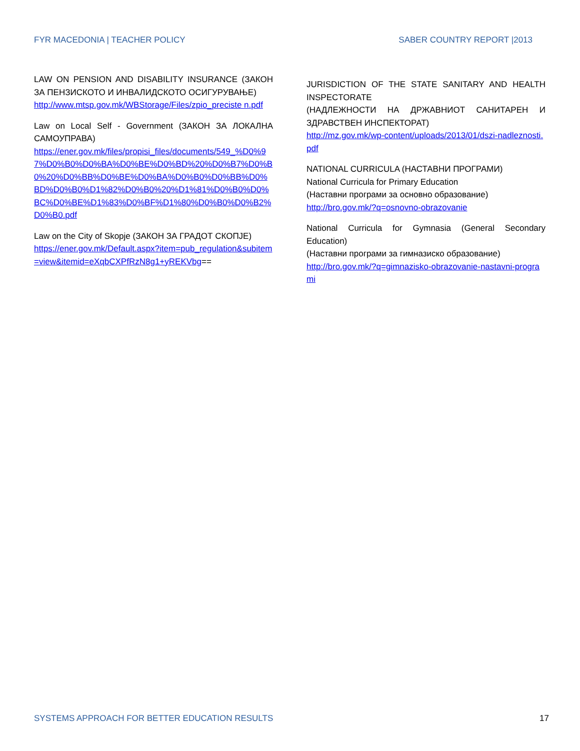FYR MACEDONIA | TEACHER POLICY SABER COUNTRY REPORT |2013
LAW ON PENSION AND DISABILITY INSURANCE (ЗАКОН ЗА ПЕНЗИСКОТО И ИНВАЛИДСКОТО ОСИГУРУВАЊЕ)
http://www.mtsp.gov.mk/WBStorage/Files/zpio_preciste n.pdf
Law on Local Self - Government (ЗАКОН ЗА ЛОКАЛНА САМОУПРАВА)
https://ener.gov.mk/files/propisi_files/documents/549_%D0%97%D0%B0%D0%BA%D0%BE%D0%BD%20%D0%B7%D0%B0%20%D0%BB%D0%BE%D0%BA%D0%B0%D0%BB%D0%BD%D0%B0%D1%82%D0%B0%20%D1%81%D0%B0%D0%BC%D0%BE%D1%83%D0%BF%D1%80%D0%B0%D0%B2%D0%B0.pdf
Law on the City of Skopje (ЗАКОН ЗА ГРАДОТ СКОПЈЕ)
https://ener.gov.mk/Default.aspx?item=pub_regulation&subitem=view&itemid=eXqbCXPfRzN8g1+yREKVbg==
JURISDICTION OF THE STATE SANITARY AND HEALTH INSPECTORATE
(НАДЛЕЖНОСТИ НА ДРЖАВНИОТ САНИТАРЕН И ЗДРАВСТВЕН ИНСПЕКТОРАТ)
http://mz.gov.mk/wp-content/uploads/2013/01/dszi-nadleznosti.pdf
NATIONAL CURRICULA (НАСТАВНИ ПРОГРАМИ)
National Curricula for Primary Education
(Наставни програми за основно образование)
http://bro.gov.mk/?q=osnovno-obrazovanie
National Curricula for Gymnasia (General Secondary Education)
(Наставни програми за гимназиско образование)
http://bro.gov.mk/?q=gimnazisko-obrazovanie-nastavni-programi
SYSTEMS APPROACH FOR BETTER EDUCATION RESULTS 17